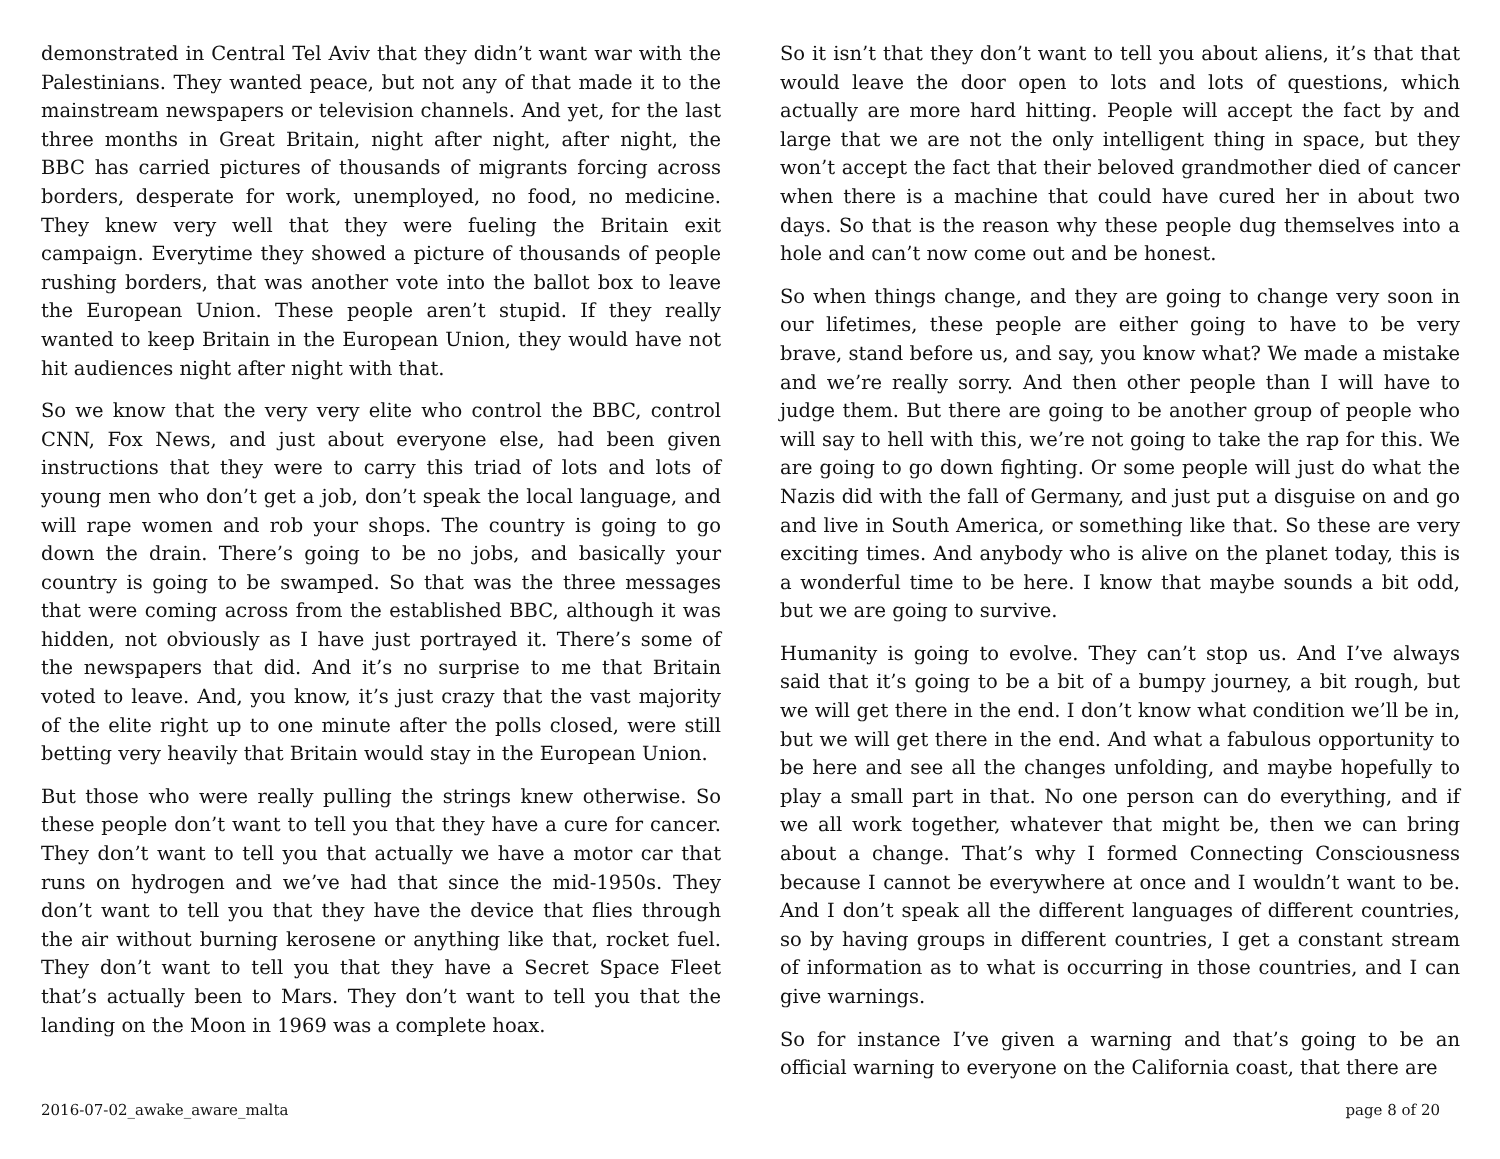demonstrated in Central Tel Aviv that they didn’t want war with the Palestinians. They wanted peace, but not any of that made it to the mainstream newspapers or television channels. And yet, for the last three months in Great Britain, night after night, after night, the BBC has carried pictures of thousands of migrants forcing across borders, desperate for work, unemployed, no food, no medicine. They knew very well that they were fueling the Britain exit campaign. Everytime they showed a picture of thousands of people rushing borders, that was another vote into the ballot box to leave the European Union. These people aren’t stupid. If they really wanted to keep Britain in the European Union, they would have not hit audiences night after night with that.
So we know that the very very elite who control the BBC, control CNN, Fox News, and just about everyone else, had been given instructions that they were to carry this triad of lots and lots of young men who don’t get a job, don’t speak the local language, and will rape women and rob your shops. The country is going to go down the drain. There’s going to be no jobs, and basically your country is going to be swamped. So that was the three messages that were coming across from the established BBC, although it was hidden, not obviously as I have just portrayed it. There’s some of the newspapers that did. And it’s no surprise to me that Britain voted to leave. And, you know, it’s just crazy that the vast majority of the elite right up to one minute after the polls closed, were still betting very heavily that Britain would stay in the European Union.
But those who were really pulling the strings knew otherwise. So these people don’t want to tell you that they have a cure for cancer. They don’t want to tell you that actually we have a motor car that runs on hydrogen and we’ve had that since the mid-1950s. They don’t want to tell you that they have the device that flies through the air without burning kerosene or anything like that, rocket fuel. They don’t want to tell you that they have a Secret Space Fleet that’s actually been to Mars. They don’t want to tell you that the landing on the Moon in 1969 was a complete hoax.
So it isn’t that they don’t want to tell you about aliens, it’s that that would leave the door open to lots and lots of questions, which actually are more hard hitting. People will accept the fact by and large that we are not the only intelligent thing in space, but they won’t accept the fact that their beloved grandmother died of cancer when there is a machine that could have cured her in about two days. So that is the reason why these people dug themselves into a hole and can’t now come out and be honest.
So when things change, and they are going to change very soon in our lifetimes, these people are either going to have to be very brave, stand before us, and say, you know what? We made a mistake and we’re really sorry. And then other people than I will have to judge them. But there are going to be another group of people who will say to hell with this, we’re not going to take the rap for this. We are going to go down fighting. Or some people will just do what the Nazis did with the fall of Germany, and just put a disguise on and go and live in South America, or something like that. So these are very exciting times. And anybody who is alive on the planet today, this is a wonderful time to be here. I know that maybe sounds a bit odd, but we are going to survive.
Humanity is going to evolve. They can’t stop us. And I’ve always said that it’s going to be a bit of a bumpy journey, a bit rough, but we will get there in the end. I don’t know what condition we’ll be in, but we will get there in the end. And what a fabulous opportunity to be here and see all the changes unfolding, and maybe hopefully to play a small part in that. No one person can do everything, and if we all work together, whatever that might be, then we can bring about a change. That’s why I formed Connecting Consciousness because I cannot be everywhere at once and I wouldn’t want to be. And I don’t speak all the different languages of different countries, so by having groups in different countries, I get a constant stream of information as to what is occurring in those countries, and I can give warnings.
So for instance I’ve given a warning and that’s going to be an official warning to everyone on the California coast, that there are
2016-07-02_awake_aware_malta page 8 of 20